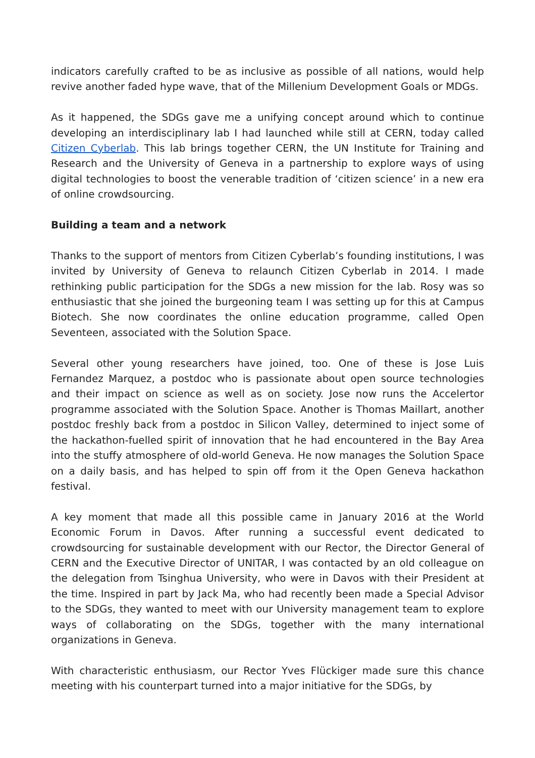indicators carefully crafted to be as inclusive as possible of all nations, would help revive another faded hype wave, that of the Millenium Development Goals or MDGs.
As it happened, the SDGs gave me a unifying concept around which to continue developing an interdisciplinary lab I had launched while still at CERN, today called Citizen Cyberlab. This lab brings together CERN, the UN Institute for Training and Research and the University of Geneva in a partnership to explore ways of using digital technologies to boost the venerable tradition of ‘citizen science’ in a new era of online crowdsourcing.
Building a team and a network
Thanks to the support of mentors from Citizen Cyberlab’s founding institutions, I was invited by University of Geneva to relaunch Citizen Cyberlab in 2014. I made rethinking public participation for the SDGs a new mission for the lab. Rosy was so enthusiastic that she joined the burgeoning team I was setting up for this at Campus Biotech. She now coordinates the online education programme, called Open Seventeen, associated with the Solution Space.
Several other young researchers have joined, too. One of these is Jose Luis Fernandez Marquez, a postdoc who is passionate about open source technologies and their impact on science as well as on society. Jose now runs the Accelertor programme associated with the Solution Space. Another is Thomas Maillart, another postdoc freshly back from a postdoc in Silicon Valley, determined to inject some of the hackathon-fuelled spirit of innovation that he had encountered in the Bay Area into the stuffy atmosphere of old-world Geneva. He now manages the Solution Space on a daily basis, and has helped to spin off from it the Open Geneva hackathon festival.
A key moment that made all this possible came in January 2016 at the World Economic Forum in Davos. After running a successful event dedicated to crowdsourcing for sustainable development with our Rector, the Director General of CERN and the Executive Director of UNITAR, I was contacted by an old colleague on the delegation from Tsinghua University, who were in Davos with their President at the time. Inspired in part by Jack Ma, who had recently been made a Special Advisor to the SDGs, they wanted to meet with our University management team to explore ways of collaborating on the SDGs, together with the many international organizations in Geneva.
With characteristic enthusiasm, our Rector Yves Flückiger made sure this chance meeting with his counterpart turned into a major initiative for the SDGs, by